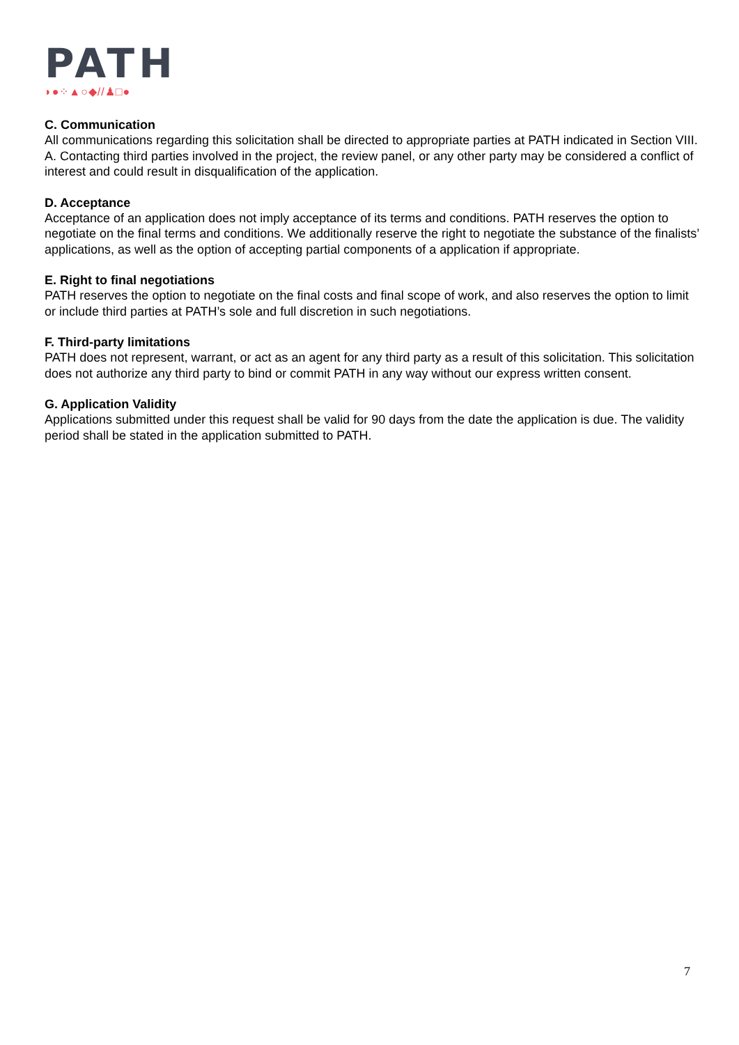PATH
◗●⁘▲○◆//♟□●
C. Communication
All communications regarding this solicitation shall be directed to appropriate parties at PATH indicated in Section VIII. A. Contacting third parties involved in the project, the review panel, or any other party may be considered a conflict of interest and could result in disqualification of the application.
D. Acceptance
Acceptance of an application does not imply acceptance of its terms and conditions. PATH reserves the option to negotiate on the final terms and conditions. We additionally reserve the right to negotiate the substance of the finalists’ applications, as well as the option of accepting partial components of a application if appropriate.
E. Right to final negotiations
PATH reserves the option to negotiate on the final costs and final scope of work, and also reserves the option to limit or include third parties at PATH’s sole and full discretion in such negotiations.
F. Third-party limitations
PATH does not represent, warrant, or act as an agent for any third party as a result of this solicitation. This solicitation does not authorize any third party to bind or commit PATH in any way without our express written consent.
G. Application Validity
Applications submitted under this request shall be valid for 90 days from the date the application is due. The validity period shall be stated in the application submitted to PATH.
7